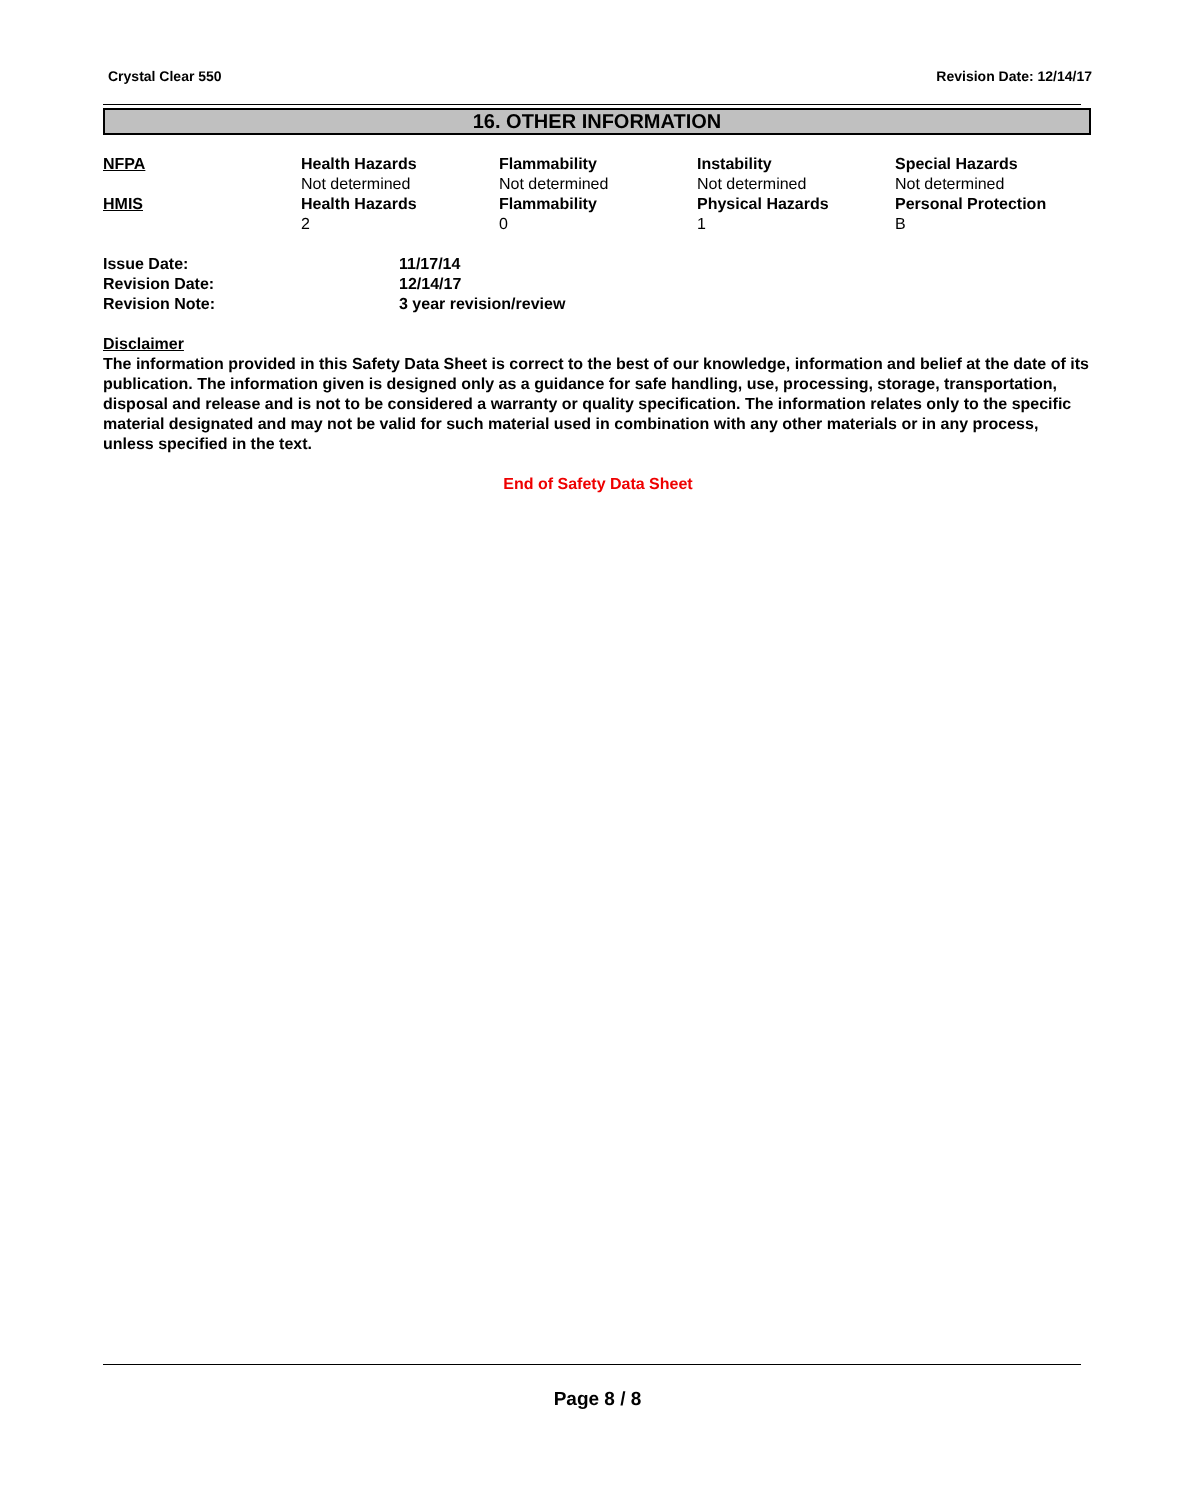Crystal Clear 550 Revision Date: 12/14/17
16. OTHER INFORMATION
| NFPA | Health Hazards | Flammability | Instability | Special Hazards |
| | Not determined | Not determined | Not determined | Not determined |
| HMIS | Health Hazards | Flammability | Physical Hazards | Personal Protection |
| | 2 | 0 | 1 | B |
| Issue Date: | 11/17/14 |
| Revision Date: | 12/14/17 |
| Revision Note: | 3 year revision/review |
Disclaimer
The information provided in this Safety Data Sheet is correct to the best of our knowledge, information and belief at the date of its publication. The information given is designed only as a guidance for safe handling, use, processing, storage, transportation, disposal and release and is not to be considered a warranty or quality specification. The information relates only to the specific material designated and may not be valid for such material used in combination with any other materials or in any process, unless specified in the text.
End of Safety Data Sheet
Page 8 / 8